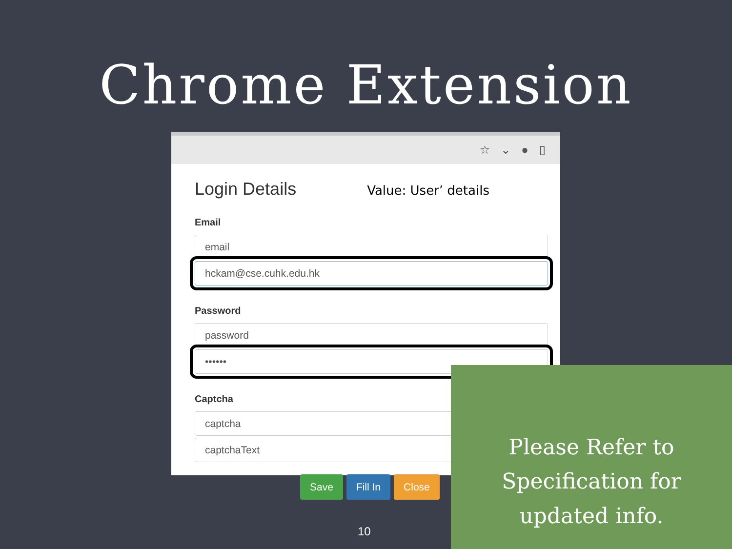Chrome Extension
☆ ⌄ ● ▯
Login Details
Value: User’ details
Email
email
hckam@cse.cuhk.edu.hk
Password
password
••••••
Captcha
captcha
captchaText
Save Fill In Close
Please Refer to
Specification for
updated info.
10